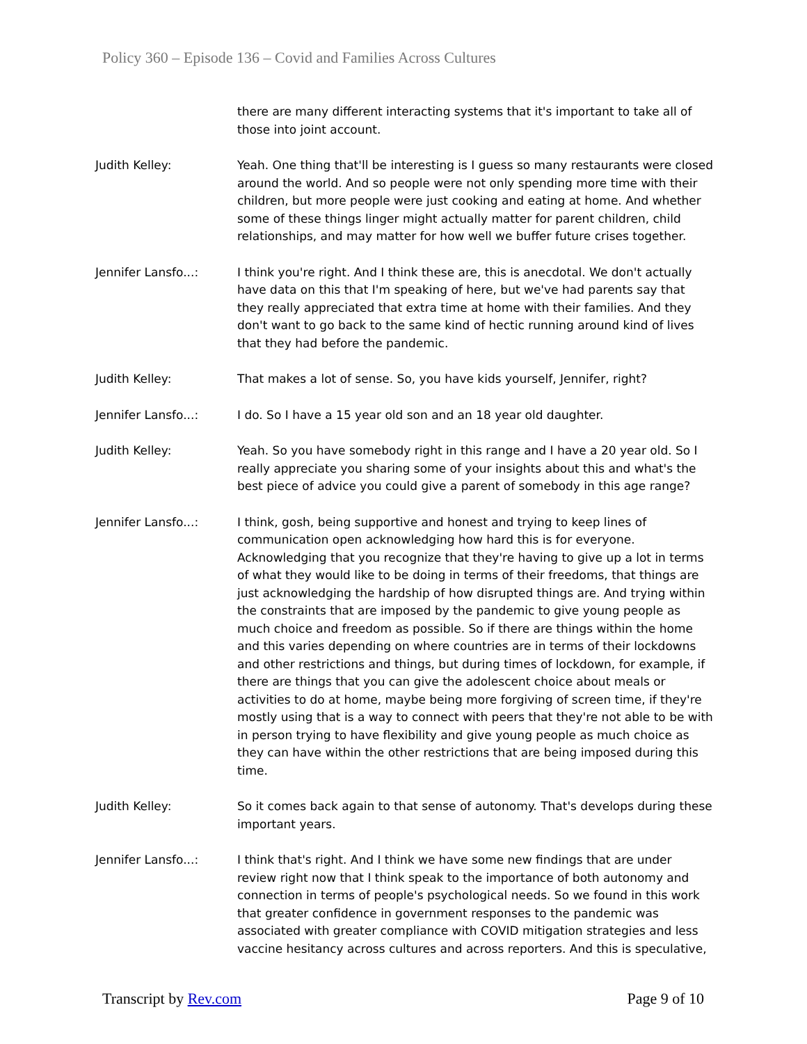Policy 360 – Episode 136 – Covid and Families Across Cultures
there are many different interacting systems that it's important to take all of those into joint account.
Judith Kelley: Yeah. One thing that'll be interesting is I guess so many restaurants were closed around the world. And so people were not only spending more time with their children, but more people were just cooking and eating at home. And whether some of these things linger might actually matter for parent children, child relationships, and may matter for how well we buffer future crises together.
Jennifer Lansfo...: I think you're right. And I think these are, this is anecdotal. We don't actually have data on this that I'm speaking of here, but we've had parents say that they really appreciated that extra time at home with their families. And they don't want to go back to the same kind of hectic running around kind of lives that they had before the pandemic.
Judith Kelley: That makes a lot of sense. So, you have kids yourself, Jennifer, right?
Jennifer Lansfo...: I do. So I have a 15 year old son and an 18 year old daughter.
Judith Kelley: Yeah. So you have somebody right in this range and I have a 20 year old. So I really appreciate you sharing some of your insights about this and what's the best piece of advice you could give a parent of somebody in this age range?
Jennifer Lansfo...: I think, gosh, being supportive and honest and trying to keep lines of communication open acknowledging how hard this is for everyone. Acknowledging that you recognize that they're having to give up a lot in terms of what they would like to be doing in terms of their freedoms, that things are just acknowledging the hardship of how disrupted things are. And trying within the constraints that are imposed by the pandemic to give young people as much choice and freedom as possible. So if there are things within the home and this varies depending on where countries are in terms of their lockdowns and other restrictions and things, but during times of lockdown, for example, if there are things that you can give the adolescent choice about meals or activities to do at home, maybe being more forgiving of screen time, if they're mostly using that is a way to connect with peers that they're not able to be with in person trying to have flexibility and give young people as much choice as they can have within the other restrictions that are being imposed during this time.
Judith Kelley: So it comes back again to that sense of autonomy. That's develops during these important years.
Jennifer Lansfo...: I think that's right. And I think we have some new findings that are under review right now that I think speak to the importance of both autonomy and connection in terms of people's psychological needs. So we found in this work that greater confidence in government responses to the pandemic was associated with greater compliance with COVID mitigation strategies and less vaccine hesitancy across cultures and across reporters. And this is speculative,
Transcript by Rev.com Page 9 of 10